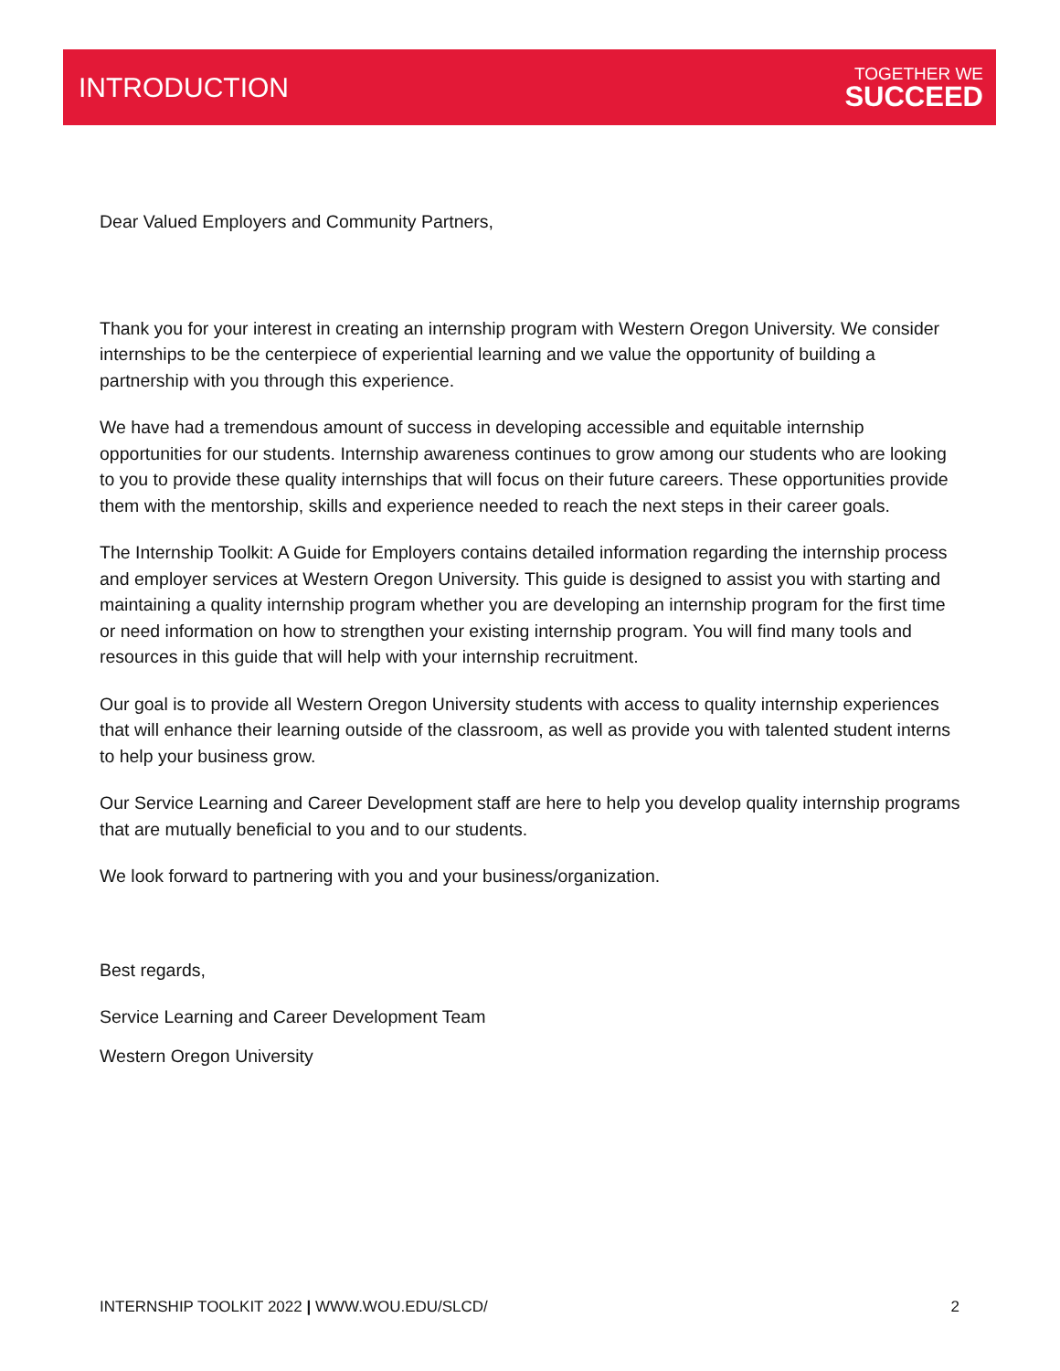INTRODUCTION
TOGETHER WE
SUCCEED
Dear Valued Employers and Community Partners,
Thank you for your interest in creating an internship program with Western Oregon University. We consider internships to be the centerpiece of experiential learning and we value the opportunity of building a partnership with you through this experience.
We have had a tremendous amount of success in developing accessible and equitable internship opportunities for our students. Internship awareness continues to grow among our students who are looking to you to provide these quality internships that will focus on their future careers. These opportunities provide them with the mentorship, skills and experience needed to reach the next steps in their career goals.
The Internship Toolkit: A Guide for Employers contains detailed information regarding the internship process and employer services at Western Oregon University. This guide is designed to assist you with starting and maintaining a quality internship program whether you are developing an internship program for the first time or need information on how to strengthen your existing internship program. You will find many tools and resources in this guide that will help with your internship recruitment.
Our goal is to provide all Western Oregon University students with access to quality internship experiences that will enhance their learning outside of the classroom, as well as provide you with talented student interns to help your business grow.
Our Service Learning and Career Development staff are here to help you develop quality internship programs that are mutually beneficial to you and to our students.
We look forward to partnering with you and your business/organization.
Best regards,
Service Learning and Career Development Team
Western Oregon University
INTERNSHIP TOOLKIT 2022 | WWW.WOU.EDU/SLCD/ 2